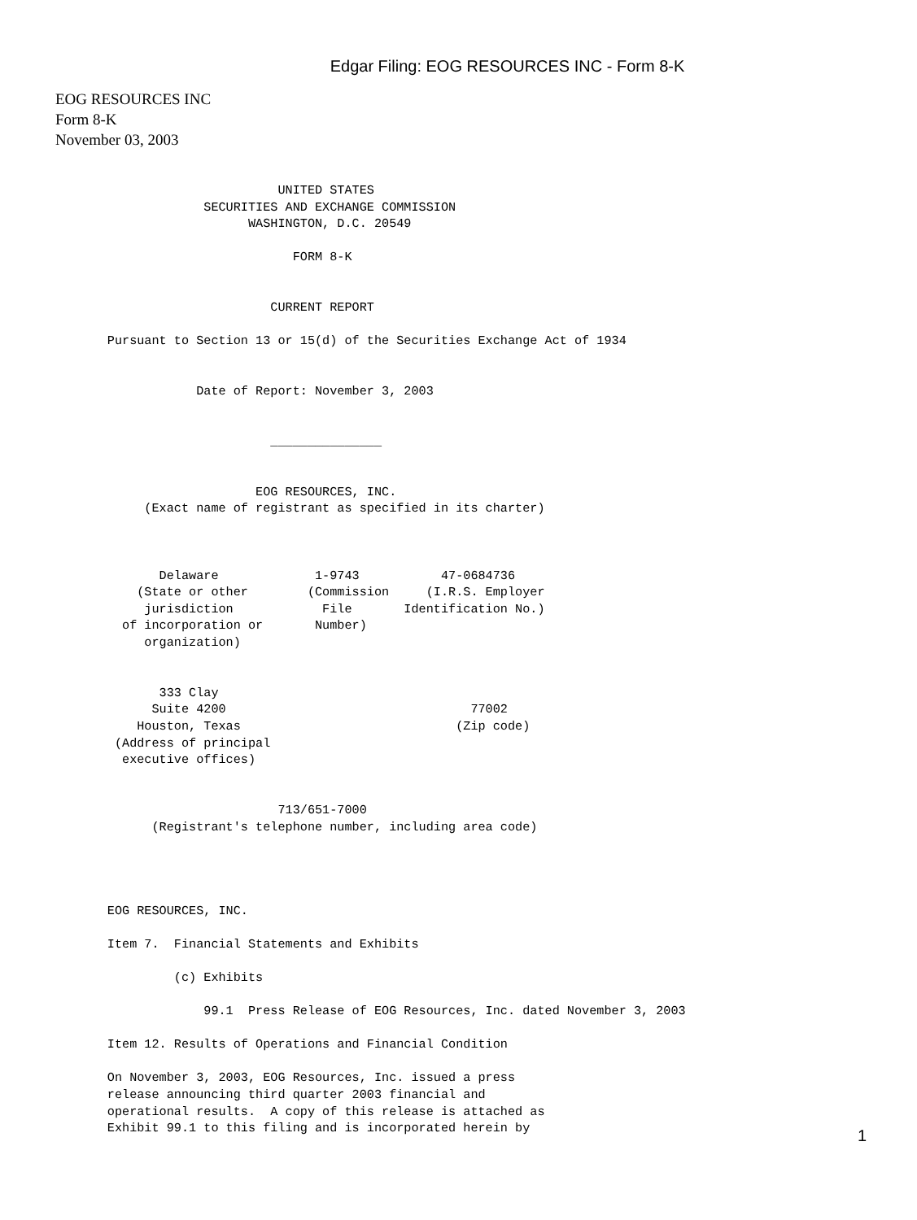Edgar Filing: EOG RESOURCES INC - Form 8-K
EOG RESOURCES INC
Form 8-K
November 03, 2003
                              UNITED STATES
                    SECURITIES AND EXCHANGE COMMISSION
                          WASHINGTON, D.C. 20549

                                FORM 8-K


                             CURRENT REPORT

       Pursuant to Section 13 or 15(d) of the Securities Exchange Act of 1934


                   Date of Report: November 3, 2003


                             _______________


                           EOG RESOURCES, INC.
            (Exact name of registrant as specified in its charter)



              Delaware             1-9743           47-0684736
           (State or other        (Commission     (I.R.S. Employer
            jurisdiction            File       Identification No.)
         of incorporation or       Number)
            organization)


              333 Clay
             Suite 4200                                 77002
           Houston, Texas                             (Zip code)
        (Address of principal
         executive offices)


                              713/651-7000
             (Registrant's telephone number, including area code)




       EOG RESOURCES, INC.

       Item 7.  Financial Statements and Exhibits

                (c) Exhibits

                    99.1  Press Release of EOG Resources, Inc. dated November 3, 2003

       Item 12. Results of Operations and Financial Condition

       On November 3, 2003, EOG Resources, Inc. issued a press
       release announcing third quarter 2003 financial and
       operational results.  A copy of this release is attached as
       Exhibit 99.1 to this filing and is incorporated herein by
1